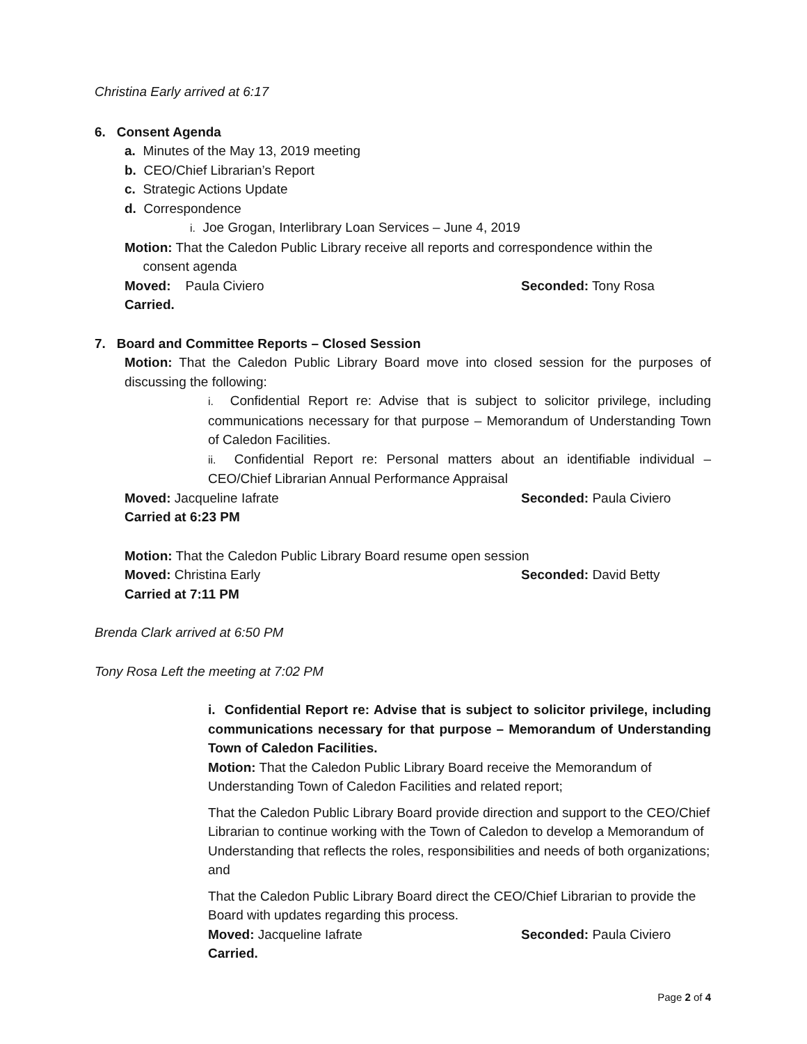Christina Early arrived at 6:17
6. Consent Agenda
a. Minutes of the May 13, 2019 meeting
b. CEO/Chief Librarian’s Report
c. Strategic Actions Update
d. Correspondence
i. Joe Grogan, Interlibrary Loan Services – June 4, 2019
Motion: That the Caledon Public Library receive all reports and correspondence within the
consent agenda
Moved: Paula Civiero Seconded: Tony Rosa
Carried.
7. Board and Committee Reports – Closed Session
Motion: That the Caledon Public Library Board move into closed session for the purposes of discussing the following:
i. Confidential Report re: Advise that is subject to solicitor privilege, including communications necessary for that purpose – Memorandum of Understanding Town of Caledon Facilities.
ii. Confidential Report re: Personal matters about an identifiable individual – CEO/Chief Librarian Annual Performance Appraisal
Moved: Jacqueline Iafrate Seconded: Paula Civiero
Carried at 6:23 PM
Motion: That the Caledon Public Library Board resume open session
Moved: Christina Early Seconded: David Betty
Carried at 7:11 PM
Brenda Clark arrived at 6:50 PM
Tony Rosa Left the meeting at 7:02 PM
i. Confidential Report re: Advise that is subject to solicitor privilege, including communications necessary for that purpose – Memorandum of Understanding Town of Caledon Facilities.
Motion: That the Caledon Public Library Board receive the Memorandum of Understanding Town of Caledon Facilities and related report;
That the Caledon Public Library Board provide direction and support to the CEO/Chief Librarian to continue working with the Town of Caledon to develop a Memorandum of Understanding that reflects the roles, responsibilities and needs of both organizations; and
That the Caledon Public Library Board direct the CEO/Chief Librarian to provide the Board with updates regarding this process.
Moved: Jacqueline Iafrate Seconded: Paula Civiero
Carried.
Page 2 of 4